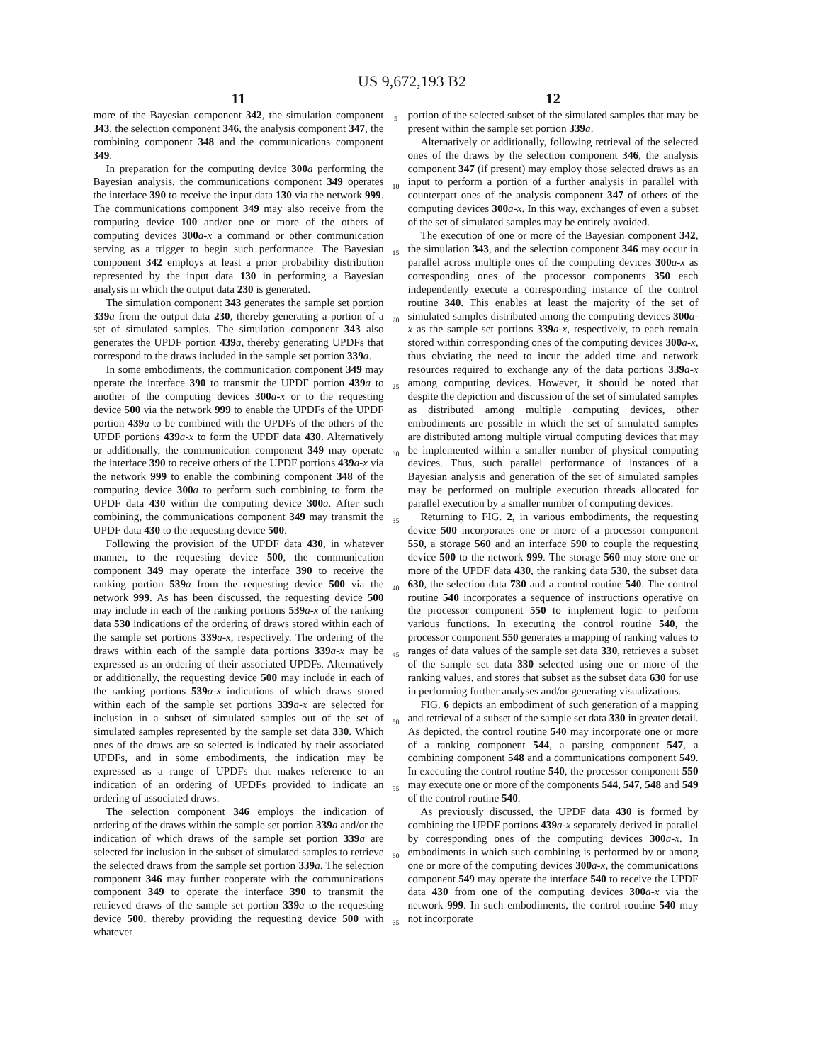US 9,672,193 B2
11
more of the Bayesian component 342, the simulation component 343, the selection component 346, the analysis component 347, the combining component 348 and the communications component 349.
In preparation for the computing device 300 a performing the Bayesian analysis, the communications component 349 operates the interface 390 to receive the input data 130 via the network 999. The communications component 349 may also receive from the computing device 100 and/or one or more of the others of computing devices 300 a-x a command or other communication serving as a trigger to begin such performance. The Bayesian component 342 employs at least a prior probability distribution represented by the input data 130 in performing a Bayesian analysis in which the output data 230 is generated.
The simulation component 343 generates the sample set portion 339 a from the output data 230, thereby generating a portion of a set of simulated samples. The simulation component 343 also generates the UPDF portion 439 a, thereby generating UPDFs that correspond to the draws included in the sample set portion 339 a.
In some embodiments, the communication component 349 may operate the interface 390 to transmit the UPDF portion 439 a to another of the computing devices 300 a-x or to the requesting device 500 via the network 999 to enable the UPDFs of the UPDF portion 439 a to be combined with the UPDFs of the others of the UPDF portions 439 a-x to form the UPDF data 430. Alternatively or additionally, the communication component 349 may operate the interface 390 to receive others of the UPDF portions 439 a-x via the network 999 to enable the combining component 348 of the computing device 300 a to perform such combining to form the UPDF data 430 within the computing device 300 a. After such combining, the communications component 349 may transmit the UPDF data 430 to the requesting device 500.
Following the provision of the UPDF data 430, in whatever manner, to the requesting device 500, the communication component 349 may operate the interface 390 to receive the ranking portion 539 a from the requesting device 500 via the network 999. As has been discussed, the requesting device 500 may include in each of the ranking portions 539 a-x of the ranking data 530 indications of the ordering of draws stored within each of the sample set portions 339 a-x, respectively. The ordering of the draws within each of the sample data portions 339 a-x may be expressed as an ordering of their associated UPDFs. Alternatively or additionally, the requesting device 500 may include in each of the ranking portions 539 a-x indications of which draws stored within each of the sample set portions 339 a-x are selected for inclusion in a subset of simulated samples out of the set of simulated samples represented by the sample set data 330. Which ones of the draws are so selected is indicated by their associated UPDFs, and in some embodiments, the indication may be expressed as a range of UPDFs that makes reference to an indication of an ordering of UPDFs provided to indicate an ordering of associated draws.
The selection component 346 employs the indication of ordering of the draws within the sample set portion 339 a and/or the indication of which draws of the sample set portion 339 a are selected for inclusion in the subset of simulated samples to retrieve the selected draws from the sample set portion 339 a. The selection component 346 may further cooperate with the communications component 349 to operate the interface 390 to transmit the retrieved draws of the sample set portion 339 a to the requesting device 500, thereby providing the requesting device 500 with whatever
5
10
15
20
25
30
35
40
45
50
55
60
65
12
portion of the selected subset of the simulated samples that may be present within the sample set portion 339 a.
Alternatively or additionally, following retrieval of the selected ones of the draws by the selection component 346, the analysis component 347 (if present) may employ those selected draws as an input to perform a portion of a further analysis in parallel with counterpart ones of the analysis component 347 of others of the computing devices 300 a-x. In this way, exchanges of even a subset of the set of simulated samples may be entirely avoided.
The execution of one or more of the Bayesian component 342, the simulation 343, and the selection component 346 may occur in parallel across multiple ones of the computing devices 300 a-x as corresponding ones of the processor components 350 each independently execute a corresponding instance of the control routine 340. This enables at least the majority of the set of simulated samples distributed among the computing devices 300 a-x as the sample set portions 339 a-x, respectively, to each remain stored within corresponding ones of the computing devices 300 a-x, thus obviating the need to incur the added time and network resources required to exchange any of the data portions 339 a-x among computing devices. However, it should be noted that despite the depiction and discussion of the set of simulated samples as distributed among multiple computing devices, other embodiments are possible in which the set of simulated samples are distributed among multiple virtual computing devices that may be implemented within a smaller number of physical computing devices. Thus, such parallel performance of instances of a Bayesian analysis and generation of the set of simulated samples may be performed on multiple execution threads allocated for parallel execution by a smaller number of computing devices.
Returning to FIG. 2, in various embodiments, the requesting device 500 incorporates one or more of a processor component 550, a storage 560 and an interface 590 to couple the requesting device 500 to the network 999. The storage 560 may store one or more of the UPDF data 430, the ranking data 530, the subset data 630, the selection data 730 and a control routine 540. The control routine 540 incorporates a sequence of instructions operative on the processor component 550 to implement logic to perform various functions. In executing the control routine 540, the processor component 550 generates a mapping of ranking values to ranges of data values of the sample set data 330, retrieves a subset of the sample set data 330 selected using one or more of the ranking values, and stores that subset as the subset data 630 for use in performing further analyses and/or generating visualizations.
FIG. 6 depicts an embodiment of such generation of a mapping and retrieval of a subset of the sample set data 330 in greater detail. As depicted, the control routine 540 may incorporate one or more of a ranking component 544, a parsing component 547, a combining component 548 and a communications component 549. In executing the control routine 540, the processor component 550 may execute one or more of the components 544, 547, 548 and 549 of the control routine 540.
As previously discussed, the UPDF data 430 is formed by combining the UPDF portions 439 a-x separately derived in parallel by corresponding ones of the computing devices 300 a-x. In embodiments in which such combining is performed by or among one or more of the computing devices 300 a-x, the communications component 549 may operate the interface 540 to receive the UPDF data 430 from one of the computing devices 300 a-x via the network 999. In such embodiments, the control routine 540 may not incorporate